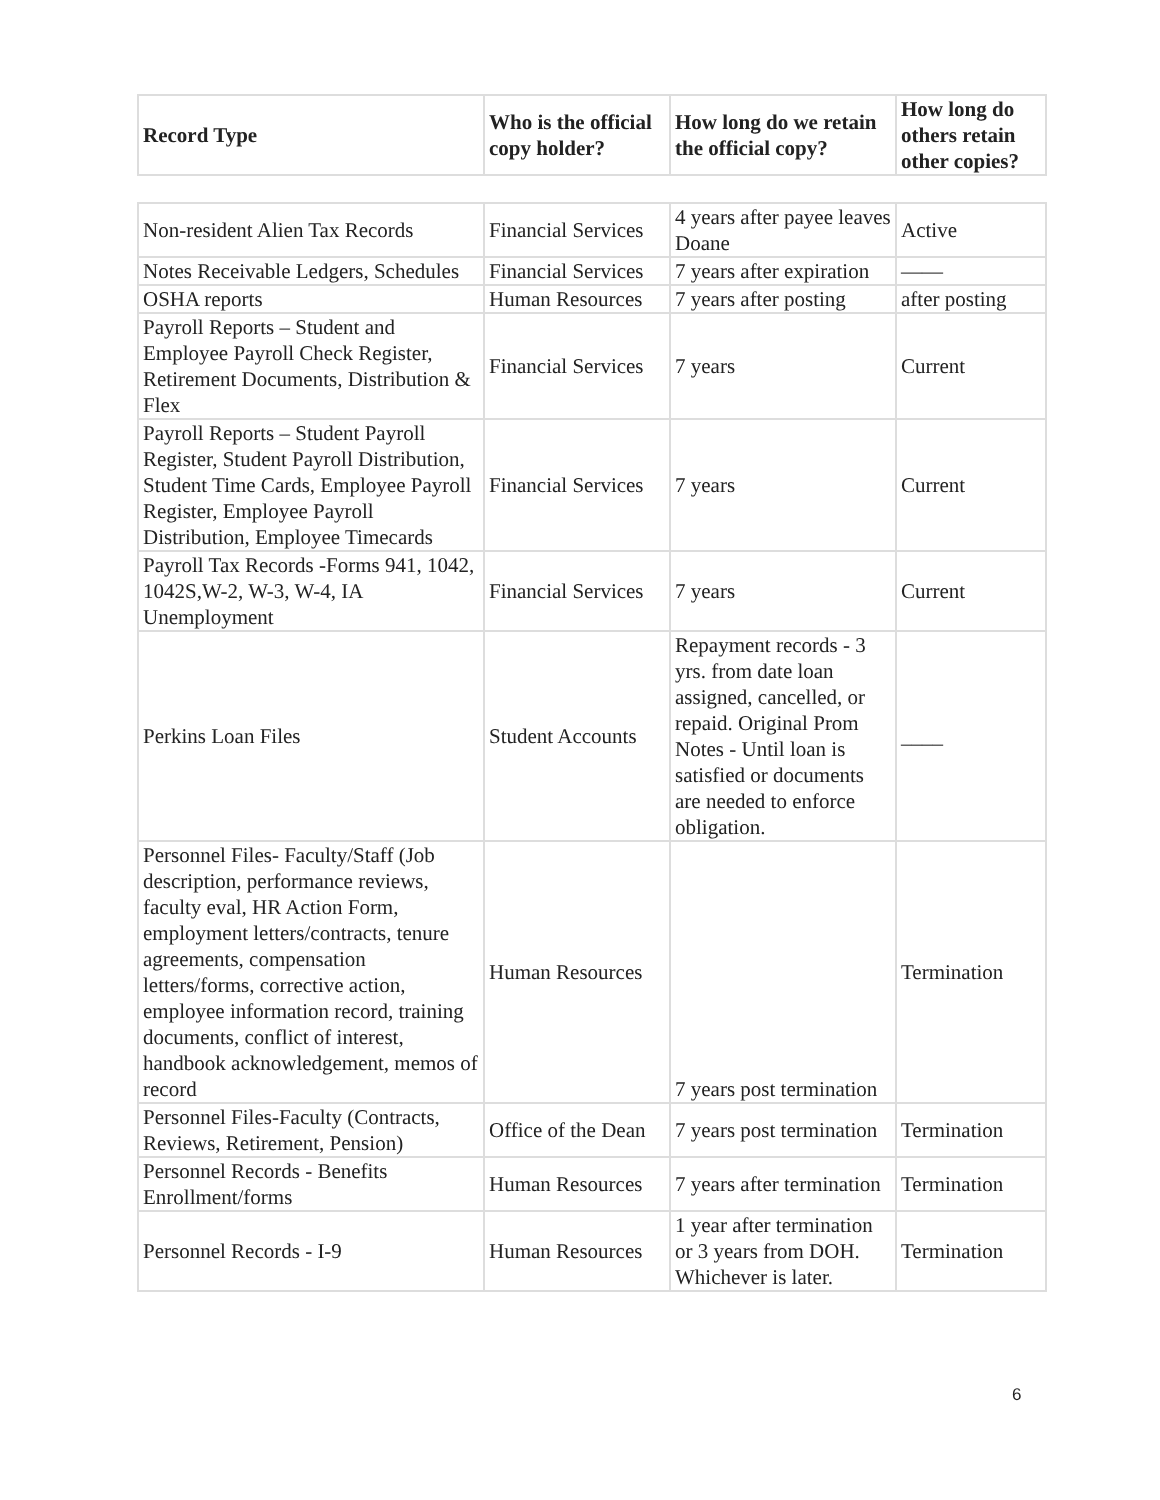| Record Type | Who is the official copy holder? | How long do we retain the official copy? | How long do others retain other copies? |
| --- | --- | --- | --- |
| Non-resident Alien Tax Records | Financial Services | 4 years after payee leaves Doane | Active |
| Notes Receivable Ledgers, Schedules | Financial Services | 7 years after expiration | —— |
| OSHA reports | Human Resources | 7 years after posting | after posting |
| Payroll Reports – Student and Employee Payroll Check Register, Retirement Documents, Distribution & Flex | Financial Services | 7 years | Current |
| Payroll Reports – Student Payroll Register, Student Payroll Distribution, Student Time Cards, Employee Payroll Register, Employee Payroll Distribution, Employee Timecards | Financial Services | 7 years | Current |
| Payroll Tax Records -Forms 941, 1042, 1042S,W-2, W-3, W-4, IA Unemployment | Financial Services | 7 years | Current |
| Perkins Loan Files | Student Accounts | Repayment records - 3 yrs. from date loan assigned, cancelled, or repaid. Original Prom Notes - Until loan is satisfied or documents are needed to enforce obligation. | ____ |
| Personnel Files- Faculty/Staff (Job description, performance reviews, faculty eval, HR Action Form, employment letters/contracts, tenure agreements, compensation letters/forms, corrective action, employee information record, training documents, conflict of interest, handbook acknowledgement, memos of record | Human Resources | 7 years post termination | Termination |
| Personnel Files-Faculty (Contracts, Reviews, Retirement, Pension) | Office of the Dean | 7 years post termination | Termination |
| Personnel Records - Benefits Enrollment/forms | Human Resources | 7 years after termination | Termination |
| Personnel Records - I-9 | Human Resources | 1 year after termination or 3 years from DOH. Whichever is later. | Termination |
6